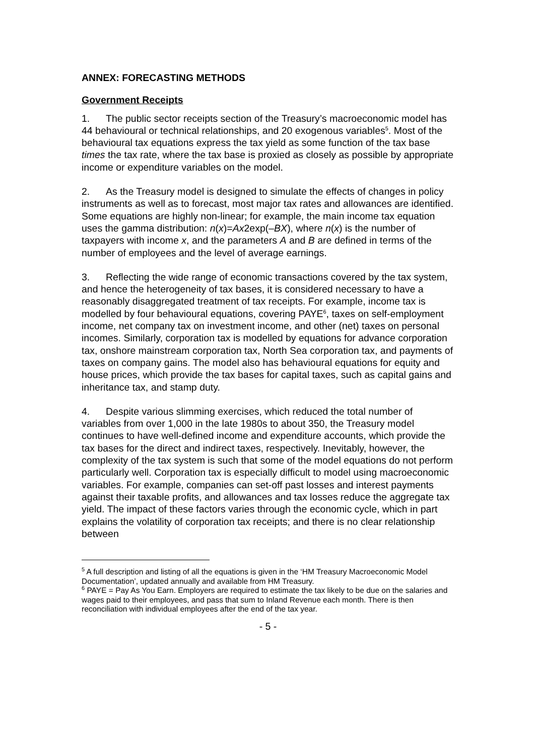ANNEX: FORECASTING METHODS
Government Receipts
1. The public sector receipts section of the Treasury’s macroeconomic model has 44 behavioural or technical relationships, and 20 exogenous variables<sup>5</sup>. Most of the behavioural tax equations express the tax yield as some function of the tax base times the tax rate, where the tax base is proxied as closely as possible by appropriate income or expenditure variables on the model.
2. As the Treasury model is designed to simulate the effects of changes in policy instruments as well as to forecast, most major tax rates and allowances are identified. Some equations are highly non-linear; for example, the main income tax equation uses the gamma distribution: n(x)=Ax2exp(–BX), where n(x) is the number of taxpayers with income x, and the parameters A and B are defined in terms of the number of employees and the level of average earnings.
3. Reflecting the wide range of economic transactions covered by the tax system, and hence the heterogeneity of tax bases, it is considered necessary to have a reasonably disaggregated treatment of tax receipts. For example, income tax is modelled by four behavioural equations, covering PAYE<sup>6</sup>, taxes on self-employment income, net company tax on investment income, and other (net) taxes on personal incomes. Similarly, corporation tax is modelled by equations for advance corporation tax, onshore mainstream corporation tax, North Sea corporation tax, and payments of taxes on company gains. The model also has behavioural equations for equity and house prices, which provide the tax bases for capital taxes, such as capital gains and inheritance tax, and stamp duty.
4. Despite various slimming exercises, which reduced the total number of variables from over 1,000 in the late 1980s to about 350, the Treasury model continues to have well-defined income and expenditure accounts, which provide the tax bases for the direct and indirect taxes, respectively. Inevitably, however, the complexity of the tax system is such that some of the model equations do not perform particularly well. Corporation tax is especially difficult to model using macroeconomic variables. For example, companies can set-off past losses and interest payments against their taxable profits, and allowances and tax losses reduce the aggregate tax yield. The impact of these factors varies through the economic cycle, which in part explains the volatility of corporation tax receipts; and there is no clear relationship between
<sup>5</sup> A full description and listing of all the equations is given in the ‘HM Treasury Macroeconomic Model Documentation’, updated annually and available from HM Treasury.
<sup>6</sup> PAYE = Pay As You Earn. Employers are required to estimate the tax likely to be due on the salaries and wages paid to their employees, and pass that sum to Inland Revenue each month. There is then reconciliation with individual employees after the end of the tax year.
- 5 -